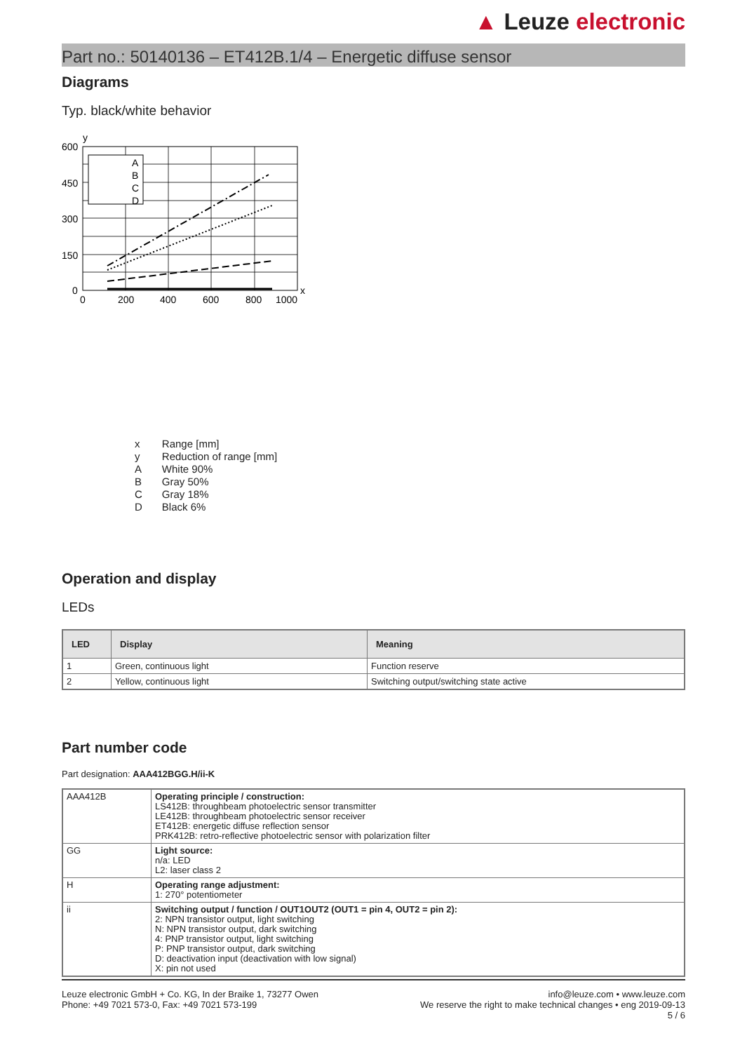▲ Leuze electronic
Part no.: 50140136 – ET412B.1/4 – Energetic diffuse sensor
Diagrams
Typ. black/white behavior
600
450
300
150
0
0
200
400
600
800
1000
x
y
A
B
C
D
| x | Range [mm] |
| y | Reduction of range [mm] |
| A | White 90% |
| B | Gray 50% |
| C | Gray 18% |
| D | Black 6% |
Operation and display
LEDs
| LED | Display | Meaning |
| --- | --- | --- |
| 1 | Green, continuous light | Function reserve |
| 2 | Yellow, continuous light | Switching output/switching state active |
Part number code
Part designation: AAA412BGG.H/ii-K
| AAA412B | Operating principle / construction: LS412B: throughbeam photoelectric sensor transmitter LE412B: throughbeam photoelectric sensor receiver ET412B: energetic diffuse reflection sensor PRK412B: retro-reflective photoelectric sensor with polarization filter |
| GG | Light source: n/a: LED L2: laser class 2 |
| H | Operating range adjustment: 1: 270° potentiometer |
| ii | Switching output / function / OUT1OUT2 (OUT1 = pin 4, OUT2 = pin 2): 2: NPN transistor output, light switching N: NPN transistor output, dark switching 4: PNP transistor output, light switching P: PNP transistor output, dark switching D: deactivation input (deactivation with low signal) X: pin not used |
Leuze electronic GmbH + Co. KG, In der Braike 1, 73277 Owen
Phone: +49 7021 573-0, Fax: +49 7021 573-199
info@leuze.com • www.leuze.com
We reserve the right to make technical changes • eng 2019-09-13
5 / 6